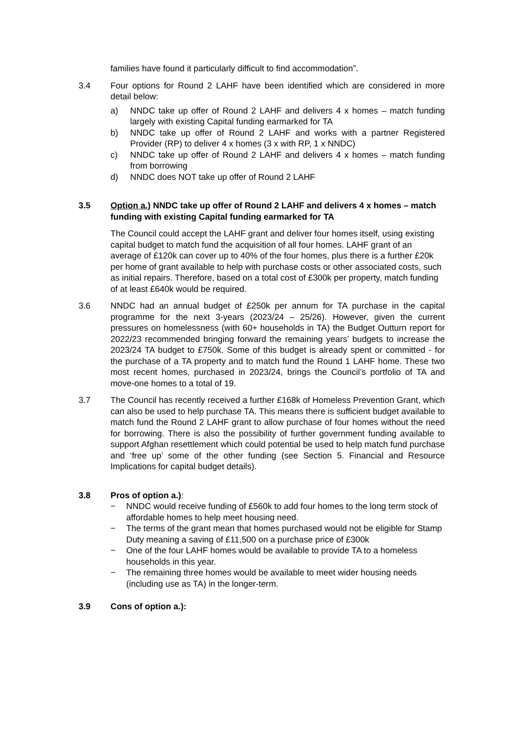families have found it particularly difficult to find accommodation”.
3.4 Four options for Round 2 LAHF have been identified which are considered in more detail below:
a) NNDC take up offer of Round 2 LAHF and delivers 4 x homes – match funding largely with existing Capital funding earmarked for TA
b) NNDC take up offer of Round 2 LAHF and works with a partner Registered Provider (RP) to deliver 4 x homes (3 x with RP, 1 x NNDC)
c) NNDC take up offer of Round 2 LAHF and delivers 4 x homes – match funding from borrowing
d) NNDC does NOT take up offer of Round 2 LAHF
3.5 Option a.) NNDC take up offer of Round 2 LAHF and delivers 4 x homes – match funding with existing Capital funding earmarked for TA
The Council could accept the LAHF grant and deliver four homes itself, using existing capital budget to match fund the acquisition of all four homes. LAHF grant of an average of £120k can cover up to 40% of the four homes, plus there is a further £20k per home of grant available to help with purchase costs or other associated costs, such as initial repairs. Therefore, based on a total cost of £300k per property, match funding of at least £640k would be required.
3.6 NNDC had an annual budget of £250k per annum for TA purchase in the capital programme for the next 3-years (2023/24 – 25/26). However, given the current pressures on homelessness (with 60+ households in TA) the Budget Outturn report for 2022/23 recommended bringing forward the remaining years’ budgets to increase the 2023/24 TA budget to £750k. Some of this budget is already spent or committed - for the purchase of a TA property and to match fund the Round 1 LAHF home. These two most recent homes, purchased in 2023/24, brings the Council’s portfolio of TA and move-one homes to a total of 19.
3.7 The Council has recently received a further £168k of Homeless Prevention Grant, which can also be used to help purchase TA. This means there is sufficient budget available to match fund the Round 2 LAHF grant to allow purchase of four homes without the need for borrowing. There is also the possibility of further government funding available to support Afghan resettlement which could potential be used to help match fund purchase and ‘free up’ some of the other funding (see Section 5. Financial and Resource Implications for capital budget details).
3.8 Pros of option a.):
− NNDC would receive funding of £560k to add four homes to the long term stock of affordable homes to help meet housing need.
− The terms of the grant mean that homes purchased would not be eligible for Stamp Duty meaning a saving of £11,500 on a purchase price of £300k
− One of the four LAHF homes would be available to provide TA to a homeless households in this year.
− The remaining three homes would be available to meet wider housing needs (including use as TA) in the longer-term.
3.9 Cons of option a.):